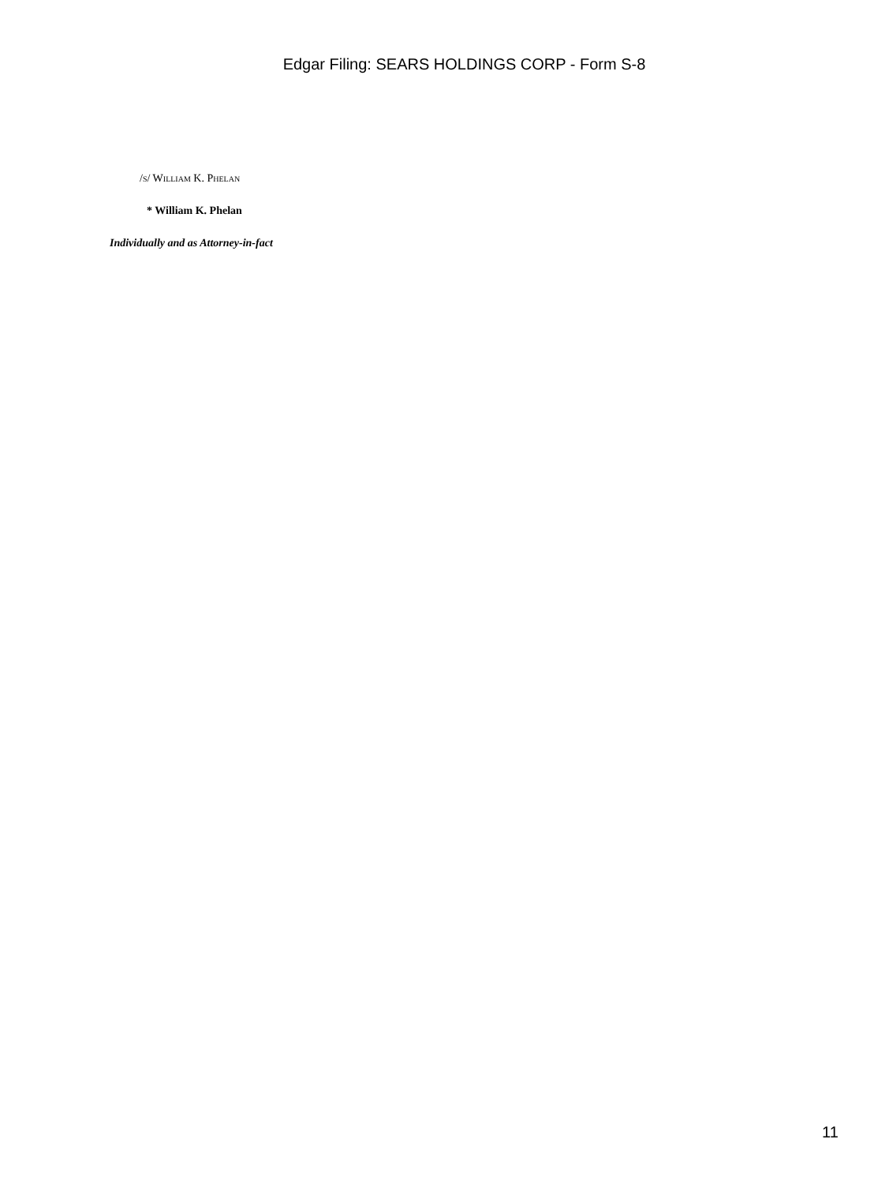Edgar Filing: SEARS HOLDINGS CORP - Form S-8
/S/ WILLIAM K. PHELAN
* William K. Phelan
Individually and as Attorney-in-fact
11